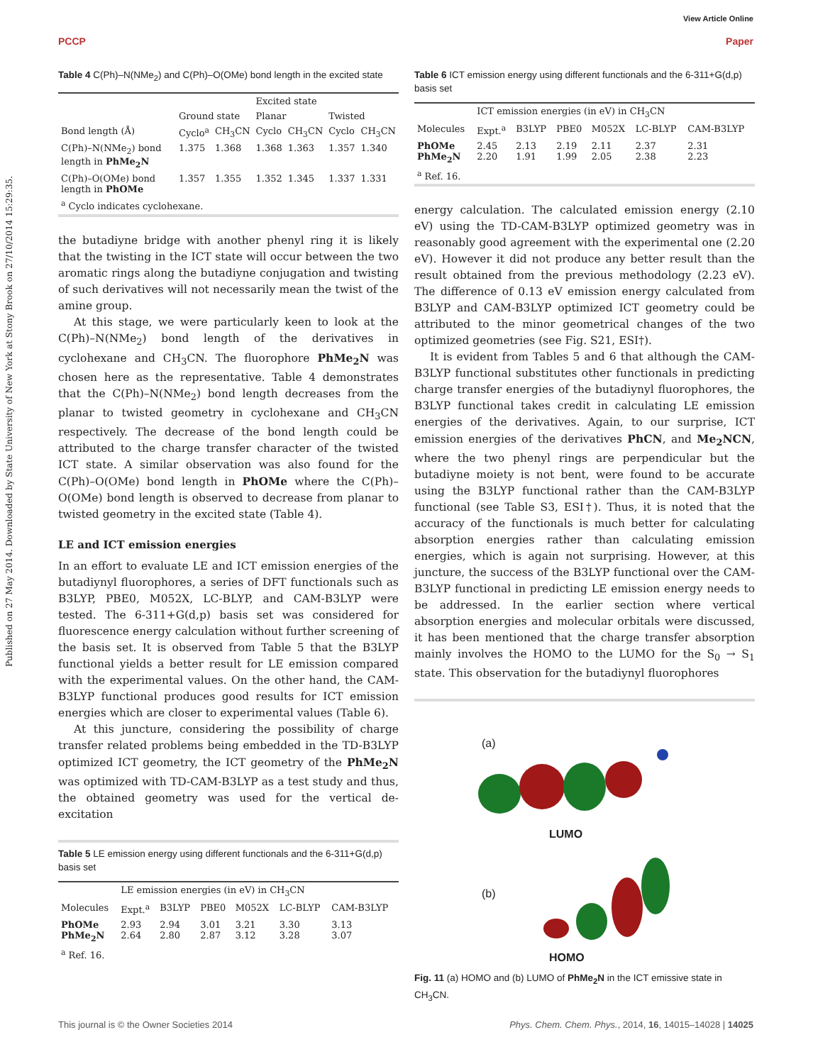View Article Online
PCCP Paper
Published on 27 May 2014. Downloaded by State University of New York at Stony Brook on 27/10/2014 15:29:35.
Table 4 C(Ph)–N(NMe<sub>2</sub>) and C(Ph)–O(OMe) bond length in the excited state
| | | | Excited state | | | |
| --- | --- | --- | --- | --- | --- | --- |
| | Ground state | | Planar | | Twisted | |
| Bond length (Å) | Cyclo<sup>a</sup> | CH<sub>3</sub>CN | Cyclo | CH<sub>3</sub>CN | Cyclo | CH<sub>3</sub>CN |
| C(Ph)–N(NMe<sub>2</sub>) bond length in PhMe<sub>2</sub>N | 1.375 | 1.368 | 1.368 | 1.363 | 1.357 | 1.340 |
| C(Ph)–O(OMe) bond length in PhOMe | 1.357 | 1.355 | 1.352 | 1.345 | 1.337 | 1.331 |
| <sup>a</sup> Cyclo indicates cyclohexane. | | | | | | |
the butadiyne bridge with another phenyl ring it is likely that the twisting in the ICT state will occur between the two aromatic rings along the butadiyne conjugation and twisting of such derivatives will not necessarily mean the twist of the amine group.
At this stage, we were particularly keen to look at the C(Ph)–N(NMe<sub>2</sub>) bond length of the derivatives in cyclohexane and CH<sub>3</sub>CN. The fluorophore PhMe<sub>2</sub>N was chosen here as the representative. Table 4 demonstrates that the C(Ph)–N(NMe<sub>2</sub>) bond length decreases from the planar to twisted geometry in cyclohexane and CH<sub>3</sub>CN respectively. The decrease of the bond length could be attributed to the charge transfer character of the twisted ICT state. A similar observation was also found for the C(Ph)–O(OMe) bond length in PhOMe where the C(Ph)–O(OMe) bond length is observed to decrease from planar to twisted geometry in the excited state (Table 4).
LE and ICT emission energies
In an effort to evaluate LE and ICT emission energies of the butadiynyl fluorophores, a series of DFT functionals such as B3LYP, PBE0, M052X, LC-BLYP, and CAM-B3LYP were tested. The 6-311+G(d,p) basis set was considered for fluorescence energy calculation without further screening of the basis set. It is observed from Table 5 that the B3LYP functional yields a better result for LE emission compared with the experimental values. On the other hand, the CAM-B3LYP functional produces good results for ICT emission energies which are closer to experimental values (Table 6).
At this juncture, considering the possibility of charge transfer related problems being embedded in the TD-B3LYP optimized ICT geometry, the ICT geometry of the PhMe<sub>2</sub>N was optimized with TD-CAM-B3LYP as a test study and thus, the obtained geometry was used for the vertical de-excitation
Table 5 LE emission energy using different functionals and the 6-311+G(d,p) basis set
| | LE emission energies (in eV) in CH<sub>3</sub>CN | | | | | |
| --- | --- | --- | --- | --- | --- | --- |
| Molecules | Expt.<sup>a</sup> | B3LYP | PBE0 | M052X | LC-BLYP | CAM-B3LYP |
| PhOMe PhMe<sub>2</sub>N | 2.93 2.64 | 2.94 2.80 | 3.01 2.87 | 3.21 3.12 | 3.30 3.28 | 3.13 3.07 |
| <sup>a</sup> Ref. 16. | | | | | | |
Table 6 ICT emission energy using different functionals and the 6-311+G(d,p) basis set
| | ICT emission energies (in eV) in CH<sub>3</sub>CN | | | | | |
| --- | --- | --- | --- | --- | --- | --- |
| Molecules | Expt.<sup>a</sup> | B3LYP | PBE0 | M052X | LC-BLYP | CAM-B3LYP |
| PhOMe PhMe<sub>2</sub>N | 2.45 2.20 | 2.13 1.91 | 2.19 1.99 | 2.11 2.05 | 2.37 2.38 | 2.31 2.23 |
| <sup>a</sup> Ref. 16. | | | | | | |
energy calculation. The calculated emission energy (2.10 eV) using the TD-CAM-B3LYP optimized geometry was in reasonably good agreement with the experimental one (2.20 eV). However it did not produce any better result than the result obtained from the previous methodology (2.23 eV). The difference of 0.13 eV emission energy calculated from B3LYP and CAM-B3LYP optimized ICT geometry could be attributed to the minor geometrical changes of the two optimized geometries (see Fig. S21, ESI†).
It is evident from Tables 5 and 6 that although the CAM-B3LYP functional substitutes other functionals in predicting charge transfer energies of the butadiynyl fluorophores, the B3LYP functional takes credit in calculating LE emission energies of the derivatives. Again, to our surprise, ICT emission energies of the derivatives PhCN, and Me<sub>2</sub>NCN, where the two phenyl rings are perpendicular but the butadiyne moiety is not bent, were found to be accurate using the B3LYP functional rather than the CAM-B3LYP functional (see Table S3, ESI†). Thus, it is noted that the accuracy of the functionals is much better for calculating absorption energies rather than calculating emission energies, which is again not surprising. However, at this juncture, the success of the B3LYP functional over the CAM-B3LYP functional in predicting LE emission energy needs to be addressed. In the earlier section where vertical absorption energies and molecular orbitals were discussed, it has been mentioned that the charge transfer absorption mainly involves the HOMO to the LUMO for the S<sub>0</sub> → S<sub>1</sub> state. This observation for the butadiynyl fluorophores
(a)
LUMO
(b)
HOMO
Fig. 11 (a) HOMO and (b) LUMO of PhMe<sub>2</sub>N in the ICT emissive state in CH<sub>3</sub>CN.
This journal is © the Owner Societies 2014 Phys. Chem. Chem. Phys., 2014, 16, 14015–14028 | 14025